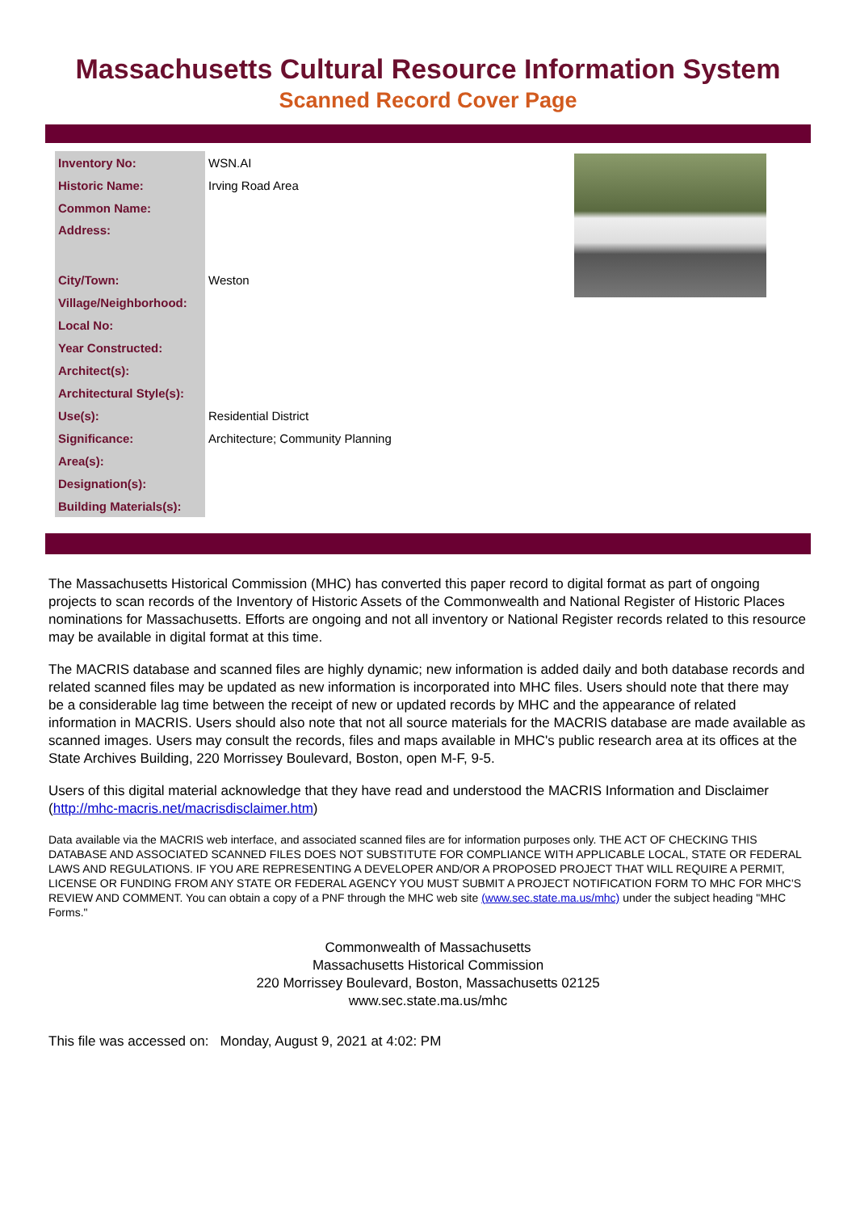Massachusetts Cultural Resource Information System
Scanned Record Cover Page
| Inventory No: | WSN.AI |
| Historic Name: | Irving Road Area |
| Common Name: | |
| Address: | |
| City/Town: | Weston |
| Village/Neighborhood: | |
| Local No: | |
| Year Constructed: | |
| Architect(s): | |
| Architectural Style(s): | |
| Use(s): | Residential District |
| Significance: | Architecture; Community Planning |
| Area(s): | |
| Designation(s): | |
| Building Materials(s): | |
The Massachusetts Historical Commission (MHC) has converted this paper record to digital format as part of ongoing projects to scan records of the Inventory of Historic Assets of the Commonwealth and National Register of Historic Places nominations for Massachusetts. Efforts are ongoing and not all inventory or National Register records related to this resource may be available in digital format at this time.
The MACRIS database and scanned files are highly dynamic; new information is added daily and both database records and related scanned files may be updated as new information is incorporated into MHC files. Users should note that there may be a considerable lag time between the receipt of new or updated records by MHC and the appearance of related information in MACRIS. Users should also note that not all source materials for the MACRIS database are made available as scanned images. Users may consult the records, files and maps available in MHC's public research area at its offices at the State Archives Building, 220 Morrissey Boulevard, Boston, open M-F, 9-5.
Users of this digital material acknowledge that they have read and understood the MACRIS Information and Disclaimer (http://mhc-macris.net/macrisdisclaimer.htm)
Data available via the MACRIS web interface, and associated scanned files are for information purposes only. THE ACT OF CHECKING THIS DATABASE AND ASSOCIATED SCANNED FILES DOES NOT SUBSTITUTE FOR COMPLIANCE WITH APPLICABLE LOCAL, STATE OR FEDERAL LAWS AND REGULATIONS. IF YOU ARE REPRESENTING A DEVELOPER AND/OR A PROPOSED PROJECT THAT WILL REQUIRE A PERMIT, LICENSE OR FUNDING FROM ANY STATE OR FEDERAL AGENCY YOU MUST SUBMIT A PROJECT NOTIFICATION FORM TO MHC FOR MHC'S REVIEW AND COMMENT. You can obtain a copy of a PNF through the MHC web site (www.sec.state.ma.us/mhc) under the subject heading "MHC Forms."
Commonwealth of Massachusetts
Massachusetts Historical Commission
220 Morrissey Boulevard, Boston, Massachusetts 02125
www.sec.state.ma.us/mhc
This file was accessed on: Monday, August 9, 2021 at 4:02: PM